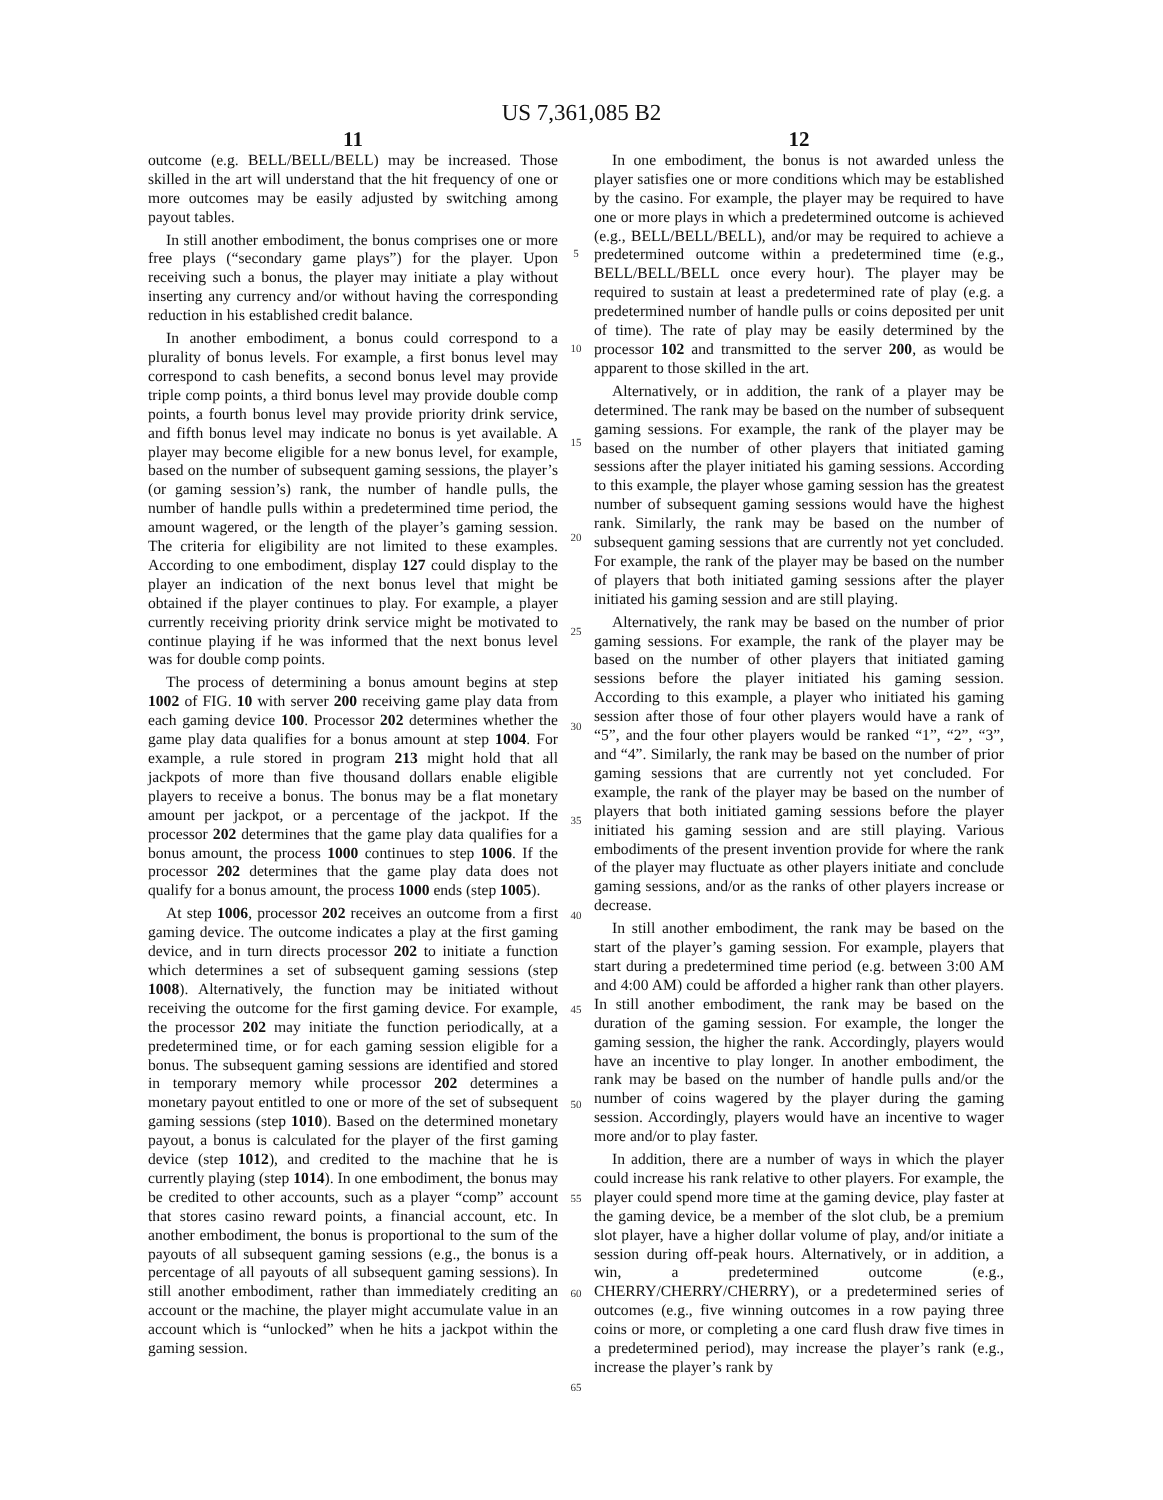US 7,361,085 B2
11
outcome (e.g. BELL/BELL/BELL) may be increased. Those skilled in the art will understand that the hit frequency of one or more outcomes may be easily adjusted by switching among payout tables.
In still another embodiment, the bonus comprises one or more free plays (“secondary game plays”) for the player. Upon receiving such a bonus, the player may initiate a play without inserting any currency and/or without having the corresponding reduction in his established credit balance.
In another embodiment, a bonus could correspond to a plurality of bonus levels. For example, a first bonus level may correspond to cash benefits, a second bonus level may provide triple comp points, a third bonus level may provide double comp points, a fourth bonus level may provide priority drink service, and fifth bonus level may indicate no bonus is yet available. A player may become eligible for a new bonus level, for example, based on the number of subsequent gaming sessions, the player’s (or gaming session’s) rank, the number of handle pulls, the number of handle pulls within a predetermined time period, the amount wagered, or the length of the player’s gaming session. The criteria for eligibility are not limited to these examples. According to one embodiment, display 127 could display to the player an indication of the next bonus level that might be obtained if the player continues to play. For example, a player currently receiving priority drink service might be motivated to continue playing if he was informed that the next bonus level was for double comp points.
The process of determining a bonus amount begins at step 1002 of FIG. 10 with server 200 receiving game play data from each gaming device 100. Processor 202 determines whether the game play data qualifies for a bonus amount at step 1004. For example, a rule stored in program 213 might hold that all jackpots of more than five thousand dollars enable eligible players to receive a bonus. The bonus may be a flat monetary amount per jackpot, or a percentage of the jackpot. If the processor 202 determines that the game play data qualifies for a bonus amount, the process 1000 continues to step 1006. If the processor 202 determines that the game play data does not qualify for a bonus amount, the process 1000 ends (step 1005).
At step 1006, processor 202 receives an outcome from a first gaming device. The outcome indicates a play at the first gaming device, and in turn directs processor 202 to initiate a function which determines a set of subsequent gaming sessions (step 1008). Alternatively, the function may be initiated without receiving the outcome for the first gaming device. For example, the processor 202 may initiate the function periodically, at a predetermined time, or for each gaming session eligible for a bonus. The subsequent gaming sessions are identified and stored in temporary memory while processor 202 determines a monetary payout entitled to one or more of the set of subsequent gaming sessions (step 1010). Based on the determined monetary payout, a bonus is calculated for the player of the first gaming device (step 1012), and credited to the machine that he is currently playing (step 1014). In one embodiment, the bonus may be credited to other accounts, such as a player “comp” account that stores casino reward points, a financial account, etc. In another embodiment, the bonus is proportional to the sum of the payouts of all subsequent gaming sessions (e.g., the bonus is a percentage of all payouts of all subsequent gaming sessions). In still another embodiment, rather than immediately crediting an account or the machine, the player might accumulate value in an account which is “unlocked” when he hits a jackpot within the gaming session.
5
10
15
20
25
30
35
40
45
50
55
60
65
12
In one embodiment, the bonus is not awarded unless the player satisfies one or more conditions which may be established by the casino. For example, the player may be required to have one or more plays in which a predetermined outcome is achieved (e.g., BELL/BELL/BELL), and/or may be required to achieve a predetermined outcome within a predetermined time (e.g., BELL/BELL/BELL once every hour). The player may be required to sustain at least a predetermined rate of play (e.g. a predetermined number of handle pulls or coins deposited per unit of time). The rate of play may be easily determined by the processor 102 and transmitted to the server 200, as would be apparent to those skilled in the art.
Alternatively, or in addition, the rank of a player may be determined. The rank may be based on the number of subsequent gaming sessions. For example, the rank of the player may be based on the number of other players that initiated gaming sessions after the player initiated his gaming sessions. According to this example, the player whose gaming session has the greatest number of subsequent gaming sessions would have the highest rank. Similarly, the rank may be based on the number of subsequent gaming sessions that are currently not yet concluded. For example, the rank of the player may be based on the number of players that both initiated gaming sessions after the player initiated his gaming session and are still playing.
Alternatively, the rank may be based on the number of prior gaming sessions. For example, the rank of the player may be based on the number of other players that initiated gaming sessions before the player initiated his gaming session. According to this example, a player who initiated his gaming session after those of four other players would have a rank of “5”, and the four other players would be ranked “1”, “2”, “3”, and “4”. Similarly, the rank may be based on the number of prior gaming sessions that are currently not yet concluded. For example, the rank of the player may be based on the number of players that both initiated gaming sessions before the player initiated his gaming session and are still playing. Various embodiments of the present invention provide for where the rank of the player may fluctuate as other players initiate and conclude gaming sessions, and/or as the ranks of other players increase or decrease.
In still another embodiment, the rank may be based on the start of the player’s gaming session. For example, players that start during a predetermined time period (e.g. between 3:00 AM and 4:00 AM) could be afforded a higher rank than other players. In still another embodiment, the rank may be based on the duration of the gaming session. For example, the longer the gaming session, the higher the rank. Accordingly, players would have an incentive to play longer. In another embodiment, the rank may be based on the number of handle pulls and/or the number of coins wagered by the player during the gaming session. Accordingly, players would have an incentive to wager more and/or to play faster.
In addition, there are a number of ways in which the player could increase his rank relative to other players. For example, the player could spend more time at the gaming device, play faster at the gaming device, be a member of the slot club, be a premium slot player, have a higher dollar volume of play, and/or initiate a session during off-peak hours. Alternatively, or in addition, a win, a predetermined outcome (e.g., CHERRY/CHERRY/CHERRY), or a predetermined series of outcomes (e.g., five winning outcomes in a row paying three coins or more, or completing a one card flush draw five times in a predetermined period), may increase the player’s rank (e.g., increase the player’s rank by